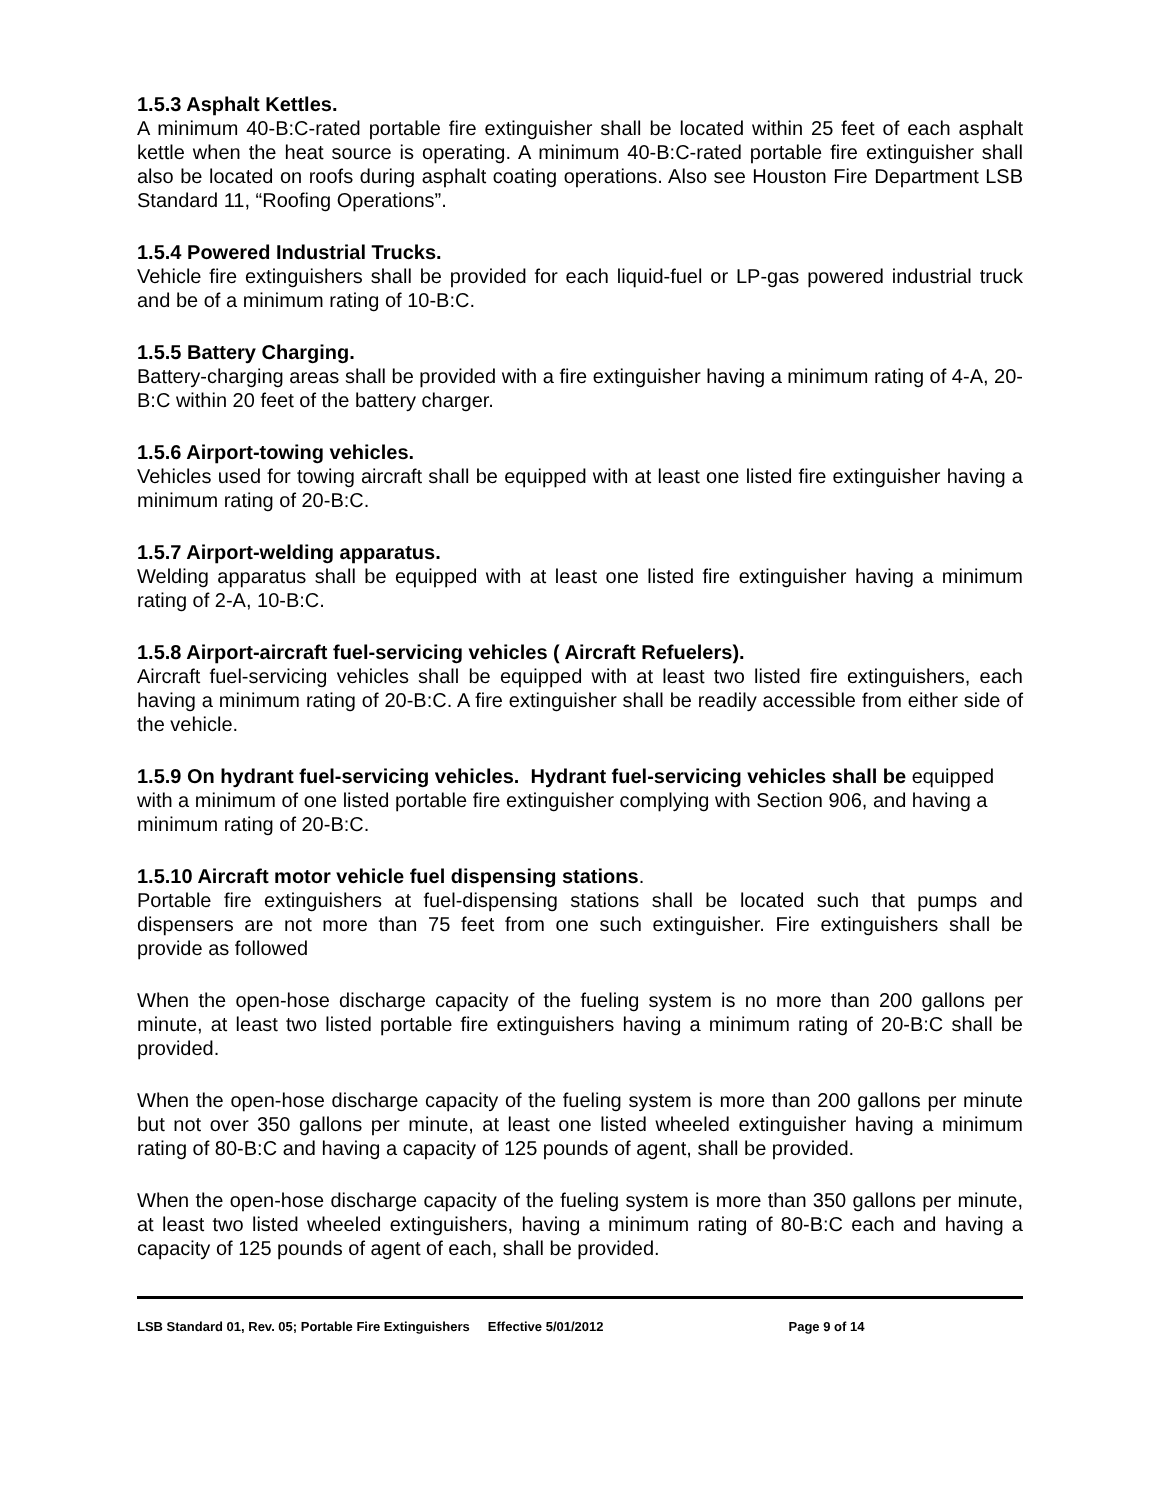1.5.3 Asphalt Kettles.
A minimum 40-B:C-rated portable fire extinguisher shall be located within 25 feet of each asphalt kettle when the heat source is operating. A minimum 40-B:C-rated portable fire extinguisher shall also be located on roofs during asphalt coating operations. Also see Houston Fire Department LSB Standard 11, “Roofing Operations”.
1.5.4 Powered Industrial Trucks.
Vehicle fire extinguishers shall be provided for each liquid-fuel or LP-gas powered industrial truck and be of a minimum rating of 10-B:C.
1.5.5 Battery Charging.
Battery-charging areas shall be provided with a fire extinguisher having a minimum rating of 4-A, 20-B:C within 20 feet of the battery charger.
1.5.6 Airport-towing vehicles.
Vehicles used for towing aircraft shall be equipped with at least one listed fire extinguisher having a minimum rating of 20-B:C.
1.5.7 Airport-welding apparatus.
Welding apparatus shall be equipped with at least one listed fire extinguisher having a minimum rating of 2-A, 10-B:C.
1.5.8 Airport-aircraft fuel-servicing vehicles ( Aircraft Refuelers).
Aircraft fuel-servicing vehicles shall be equipped with at least two listed fire extinguishers, each having a minimum rating of 20-B:C. A fire extinguisher shall be readily accessible from either side of the vehicle.
1.5.9 On hydrant fuel-servicing vehicles. Hydrant fuel-servicing vehicles shall be equipped with a minimum of one listed portable fire extinguisher complying with Section 906, and having a minimum rating of 20-B:C.
1.5.10 Aircraft motor vehicle fuel dispensing stations.
Portable fire extinguishers at fuel-dispensing stations shall be located such that pumps and dispensers are not more than 75 feet from one such extinguisher. Fire extinguishers shall be provide as followed
When the open-hose discharge capacity of the fueling system is no more than 200 gallons per minute, at least two listed portable fire extinguishers having a minimum rating of 20-B:C shall be provided.
When the open-hose discharge capacity of the fueling system is more than 200 gallons per minute but not over 350 gallons per minute, at least one listed wheeled extinguisher having a minimum rating of 80-B:C and having a capacity of 125 pounds of agent, shall be provided.
When the open-hose discharge capacity of the fueling system is more than 350 gallons per minute, at least two listed wheeled extinguishers, having a minimum rating of 80-B:C each and having a capacity of 125 pounds of agent of each, shall be provided.
LSB Standard 01, Rev. 05; Portable Fire Extinguishers Effective 5/01/2012 Page 9 of 14